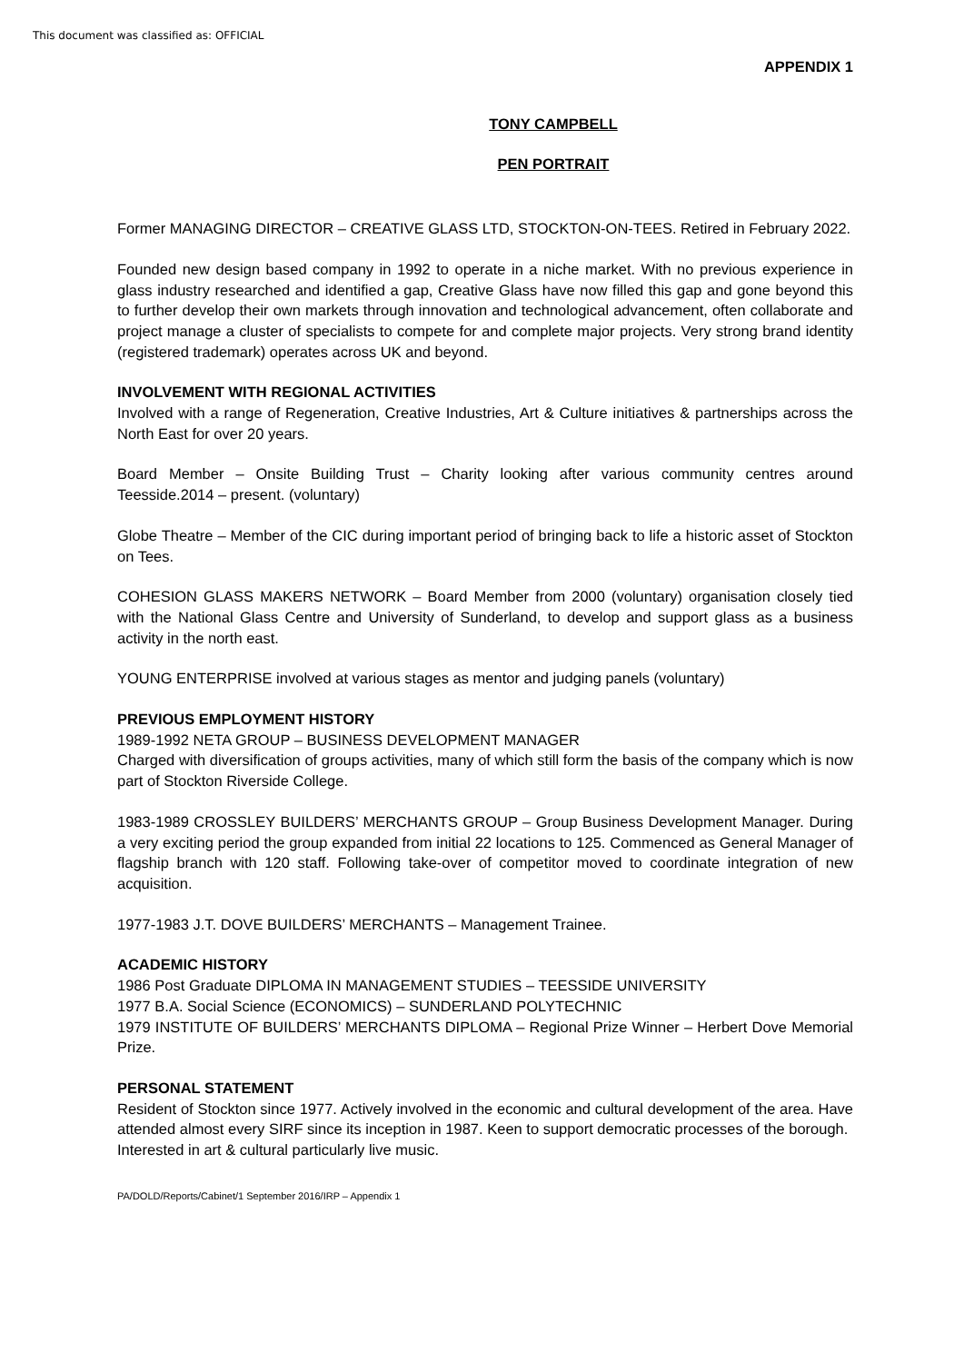This document was classified as: OFFICIAL
APPENDIX 1
TONY CAMPBELL
PEN PORTRAIT
Former MANAGING DIRECTOR – CREATIVE GLASS LTD, STOCKTON-ON-TEES. Retired in February 2022.
Founded new design based company in 1992 to operate in a niche market. With no previous experience in glass industry researched and identified a gap, Creative Glass have now filled this gap and gone beyond this to further develop their own markets through innovation and technological advancement, often collaborate and project manage a cluster of specialists to compete for and complete major projects. Very strong brand identity (registered trademark) operates across UK and beyond.
INVOLVEMENT WITH REGIONAL ACTIVITIES
Involved with a range of Regeneration, Creative Industries, Art & Culture initiatives & partnerships across the North East for over 20 years.
Board Member – Onsite Building Trust – Charity looking after various community centres around Teesside.2014 – present. (voluntary)
Globe Theatre – Member of the CIC during important period of bringing back to life a historic asset of Stockton on Tees.
COHESION GLASS MAKERS NETWORK – Board Member from 2000 (voluntary) organisation closely tied with the National Glass Centre and University of Sunderland, to develop and support glass as a business activity in the north east.
YOUNG ENTERPRISE involved at various stages as mentor and judging panels (voluntary)
PREVIOUS EMPLOYMENT HISTORY
1989-1992 NETA GROUP – BUSINESS DEVELOPMENT MANAGER
Charged with diversification of groups activities, many of which still form the basis of the company which is now part of Stockton Riverside College.
1983-1989 CROSSLEY BUILDERS’ MERCHANTS GROUP – Group Business Development Manager. During a very exciting period the group expanded from initial 22 locations to 125. Commenced as General Manager of flagship branch with 120 staff. Following take-over of competitor moved to coordinate integration of new acquisition.
1977-1983 J.T. DOVE BUILDERS’ MERCHANTS – Management Trainee.
ACADEMIC HISTORY
1986 Post Graduate DIPLOMA IN MANAGEMENT STUDIES – TEESSIDE UNIVERSITY
1977 B.A. Social Science (ECONOMICS) – SUNDERLAND POLYTECHNIC
1979 INSTITUTE OF BUILDERS’ MERCHANTS DIPLOMA – Regional Prize Winner – Herbert Dove Memorial Prize.
PERSONAL STATEMENT
Resident of Stockton since 1977. Actively involved in the economic and cultural development of the area. Have attended almost every SIRF since its inception in 1987. Keen to support democratic processes of the borough.
Interested in art & cultural particularly live music.
PA/DOLD/Reports/Cabinet/1 September 2016/IRP – Appendix 1